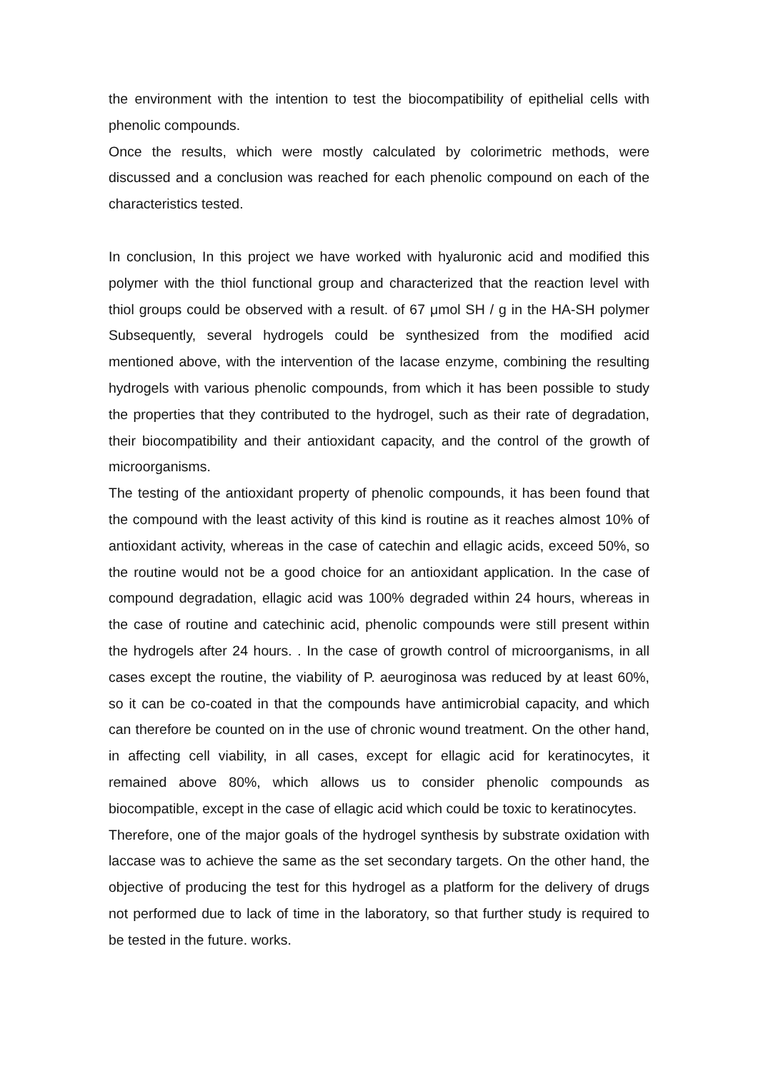the environment with the intention to test the biocompatibility of epithelial cells with phenolic compounds.
Once the results, which were mostly calculated by colorimetric methods, were discussed and a conclusion was reached for each phenolic compound on each of the characteristics tested.
In conclusion, In this project we have worked with hyaluronic acid and modified this polymer with the thiol functional group and characterized that the reaction level with thiol groups could be observed with a result. of 67 μmol SH / g in the HA-SH polymer Subsequently, several hydrogels could be synthesized from the modified acid mentioned above, with the intervention of the lacase enzyme, combining the resulting hydrogels with various phenolic compounds, from which it has been possible to study the properties that they contributed to the hydrogel, such as their rate of degradation, their biocompatibility and their antioxidant capacity, and the control of the growth of microorganisms.
The testing of the antioxidant property of phenolic compounds, it has been found that the compound with the least activity of this kind is routine as it reaches almost 10% of antioxidant activity, whereas in the case of catechin and ellagic acids, exceed 50%, so the routine would not be a good choice for an antioxidant application. In the case of compound degradation, ellagic acid was 100% degraded within 24 hours, whereas in the case of routine and catechinic acid, phenolic compounds were still present within the hydrogels after 24 hours. . In the case of growth control of microorganisms, in all cases except the routine, the viability of P. aeuroginosa was reduced by at least 60%, so it can be co-coated in that the compounds have antimicrobial capacity, and which can therefore be counted on in the use of chronic wound treatment. On the other hand, in affecting cell viability, in all cases, except for ellagic acid for keratinocytes, it remained above 80%, which allows us to consider phenolic compounds as biocompatible, except in the case of ellagic acid which could be toxic to keratinocytes.
Therefore, one of the major goals of the hydrogel synthesis by substrate oxidation with laccase was to achieve the same as the set secondary targets. On the other hand, the objective of producing the test for this hydrogel as a platform for the delivery of drugs not performed due to lack of time in the laboratory, so that further study is required to be tested in the future. works.